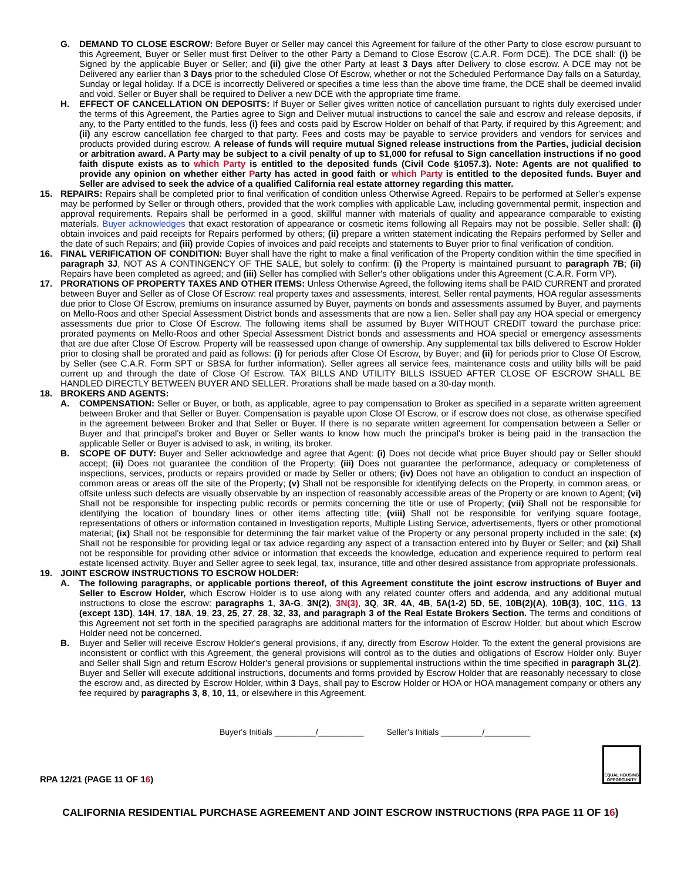G. DEMAND TO CLOSE ESCROW: Before Buyer or Seller may cancel this Agreement for failure of the other Party to close escrow pursuant to this Agreement, Buyer or Seller must first Deliver to the other Party a Demand to Close Escrow (C.A.R. Form DCE). The DCE shall: (i) be Signed by the applicable Buyer or Seller; and (ii) give the other Party at least 3 Days after Delivery to close escrow. A DCE may not be Delivered any earlier than 3 Days prior to the scheduled Close Of Escrow, whether or not the Scheduled Performance Day falls on a Saturday, Sunday or legal holiday. If a DCE is incorrectly Delivered or specifies a time less than the above time frame, the DCE shall be deemed invalid and void. Seller or Buyer shall be required to Deliver a new DCE with the appropriate time frame.
H. EFFECT OF CANCELLATION ON DEPOSITS: If Buyer or Seller gives written notice of cancellation pursuant to rights duly exercised under the terms of this Agreement, the Parties agree to Sign and Deliver mutual instructions to cancel the sale and escrow and release deposits, if any, to the Party entitled to the funds, less (i) fees and costs paid by Escrow Holder on behalf of that Party, if required by this Agreement; and (ii) any escrow cancellation fee charged to that party. Fees and costs may be payable to service providers and vendors for services and products provided during escrow. A release of funds will require mutual Signed release instructions from the Parties, judicial decision or arbitration award. A Party may be subject to a civil penalty of up to $1,000 for refusal to Sign cancellation instructions if no good faith dispute exists as to which Party is entitled to the deposited funds (Civil Code §1057.3). Note: Agents are not qualified to provide any opinion on whether either Party has acted in good faith or which Party is entitled to the deposited funds. Buyer and Seller are advised to seek the advice of a qualified California real estate attorney regarding this matter.
15. REPAIRS: Repairs shall be completed prior to final verification of condition unless Otherwise Agreed. Repairs to be performed at Seller's expense may be performed by Seller or through others, provided that the work complies with applicable Law, including governmental permit, inspection and approval requirements. Repairs shall be performed in a good, skillful manner with materials of quality and appearance comparable to existing materials. Buyer acknowledges that exact restoration of appearance or cosmetic items following all Repairs may not be possible. Seller shall: (i) obtain invoices and paid receipts for Repairs performed by others; (ii) prepare a written statement indicating the Repairs performed by Seller and the date of such Repairs; and (iii) provide Copies of invoices and paid receipts and statements to Buyer prior to final verification of condition.
16. FINAL VERIFICATION OF CONDITION: Buyer shall have the right to make a final verification of the Property condition within the time specified in paragraph 3J, NOT AS A CONTINGENCY OF THE SALE, but solely to confirm: (i) the Property is maintained pursuant to paragraph 7B; (ii) Repairs have been completed as agreed; and (iii) Seller has complied with Seller's other obligations under this Agreement (C.A.R. Form VP).
17. PRORATIONS OF PROPERTY TAXES AND OTHER ITEMS: Unless Otherwise Agreed, the following items shall be PAID CURRENT and prorated between Buyer and Seller as of Close Of Escrow: real property taxes and assessments, interest, Seller rental payments, HOA regular assessments due prior to Close Of Escrow, premiums on insurance assumed by Buyer, payments on bonds and assessments assumed by Buyer, and payments on Mello-Roos and other Special Assessment District bonds and assessments that are now a lien. Seller shall pay any HOA special or emergency assessments due prior to Close Of Escrow. The following items shall be assumed by Buyer WITHOUT CREDIT toward the purchase price: prorated payments on Mello-Roos and other Special Assessment District bonds and assessments and HOA special or emergency assessments that are due after Close Of Escrow. Property will be reassessed upon change of ownership. Any supplemental tax bills delivered to Escrow Holder prior to closing shall be prorated and paid as follows: (i) for periods after Close Of Escrow, by Buyer; and (ii) for periods prior to Close Of Escrow, by Seller (see C.A.R. Form SPT or SBSA for further information). Seller agrees all service fees, maintenance costs and utility bills will be paid current up and through the date of Close Of Escrow. TAX BILLS AND UTILITY BILLS ISSUED AFTER CLOSE OF ESCROW SHALL BE HANDLED DIRECTLY BETWEEN BUYER AND SELLER. Prorations shall be made based on a 30-day month.
18. BROKERS AND AGENTS:
A. COMPENSATION: Seller or Buyer, or both, as applicable, agree to pay compensation to Broker as specified in a separate written agreement between Broker and that Seller or Buyer. Compensation is payable upon Close Of Escrow, or if escrow does not close, as otherwise specified in the agreement between Broker and that Seller or Buyer. If there is no separate written agreement for compensation between a Seller or Buyer and that principal's broker and Buyer or Seller wants to know how much the principal's broker is being paid in the transaction the applicable Seller or Buyer is advised to ask, in writing, its broker.
B. SCOPE OF DUTY: Buyer and Seller acknowledge and agree that Agent: (i) Does not decide what price Buyer should pay or Seller should accept; (ii) Does not guarantee the condition of the Property; (iii) Does not guarantee the performance, adequacy or completeness of inspections, services, products or repairs provided or made by Seller or others; (iv) Does not have an obligation to conduct an inspection of common areas or areas off the site of the Property; (v) Shall not be responsible for identifying defects on the Property, in common areas, or offsite unless such defects are visually observable by an inspection of reasonably accessible areas of the Property or are known to Agent; (vi) Shall not be responsible for inspecting public records or permits concerning the title or use of Property; (vii) Shall not be responsible for identifying the location of boundary lines or other items affecting title; (viii) Shall not be responsible for verifying square footage, representations of others or information contained in Investigation reports, Multiple Listing Service, advertisements, flyers or other promotional material; (ix) Shall not be responsible for determining the fair market value of the Property or any personal property included in the sale; (x) Shall not be responsible for providing legal or tax advice regarding any aspect of a transaction entered into by Buyer or Seller; and (xi) Shall not be responsible for providing other advice or information that exceeds the knowledge, education and experience required to perform real estate licensed activity. Buyer and Seller agree to seek legal, tax, insurance, title and other desired assistance from appropriate professionals.
19. JOINT ESCROW INSTRUCTIONS TO ESCROW HOLDER:
A. The following paragraphs, or applicable portions thereof, of this Agreement constitute the joint escrow instructions of Buyer and Seller to Escrow Holder, which Escrow Holder is to use along with any related counter offers and addenda, and any additional mutual instructions to close the escrow: paragraphs 1, 3A-G, 3N(2), 3N(3), 3Q, 3R, 4A, 4B, 5A(1-2) 5D, 5E, 10B(2)(A), 10B(3), 10C, 11G, 13 (except 13D), 14H, 17, 18A, 19, 23, 25, 27, 28, 32, 33, and paragraph 3 of the Real Estate Brokers Section. The terms and conditions of this Agreement not set forth in the specified paragraphs are additional matters for the information of Escrow Holder, but about which Escrow Holder need not be concerned.
B. Buyer and Seller will receive Escrow Holder's general provisions, if any, directly from Escrow Holder. To the extent the general provisions are inconsistent or conflict with this Agreement, the general provisions will control as to the duties and obligations of Escrow Holder only. Buyer and Seller shall Sign and return Escrow Holder's general provisions or supplemental instructions within the time specified in paragraph 3L(2). Buyer and Seller will execute additional instructions, documents and forms provided by Escrow Holder that are reasonably necessary to close the escrow and, as directed by Escrow Holder, within 3 Days, shall pay to Escrow Holder or HOA or HOA management company or others any fee required by paragraphs 3, 8, 10, 11, or elsewhere in this Agreement.
Buyer's Initials _________/__________ Seller's Initials _________/__________
RPA 12/21 (PAGE 11 OF 16)
EQUAL HOUSING OPPORTUNITY
CALIFORNIA RESIDENTIAL PURCHASE AGREEMENT AND JOINT ESCROW INSTRUCTIONS (RPA PAGE 11 OF 16)